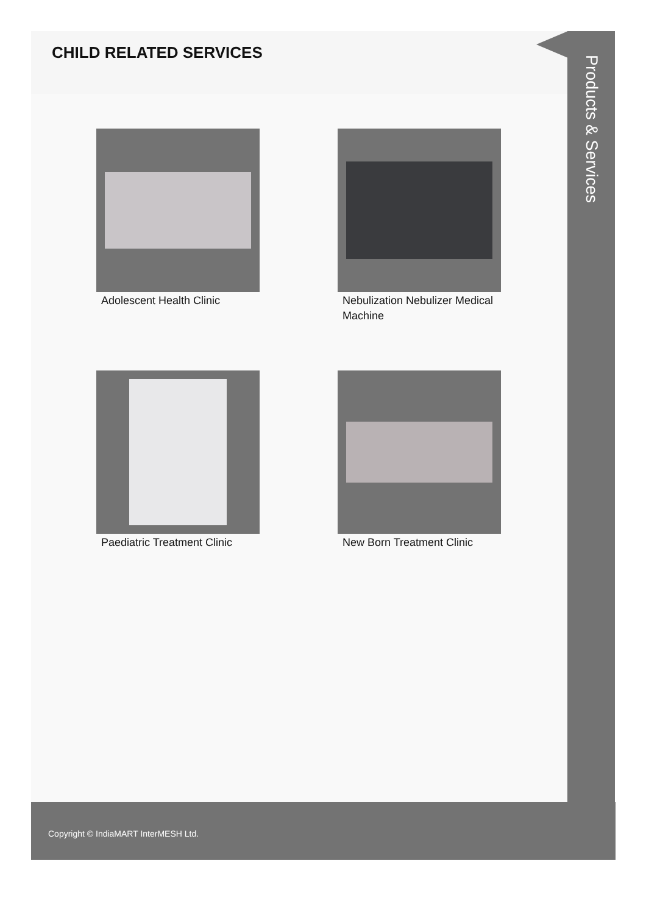CHILD RELATED SERVICES
Adolescent Health Clinic
Nebulization Nebulizer Medical Machine
Paediatric Treatment Clinic
New Born Treatment Clinic
Products & Services
Copyright © IndiaMART InterMESH Ltd.